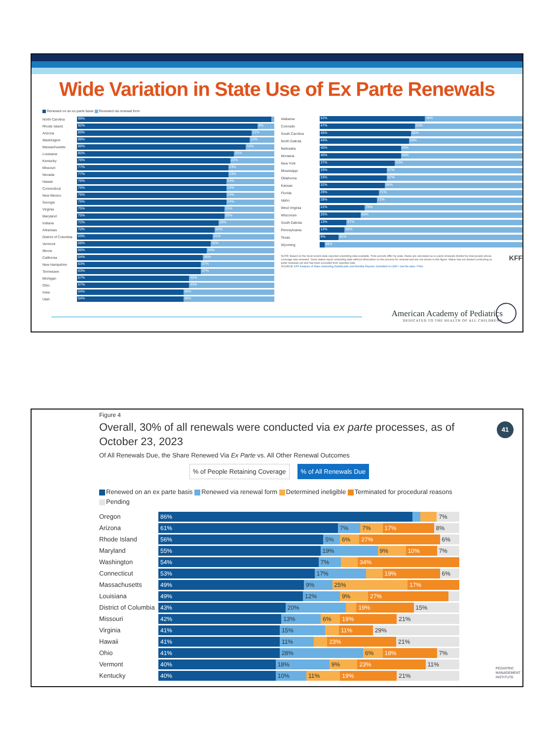Wide Variation in State Use of Ex Parte Renewals
Renewed on an ex parte basis Renewed via renewal form
North Carolina
99%
Rhode Island
92% 8%
Arizona
89% 11%
Washington
88% 12%
Massachusetts
86% 14%
Louisiana
80% 20%
Kentucky
78% 22%
Missouri
77% 23%
Nevada
77% 23%
Hawaii
76% 24%
Connecticut
76% 24%
New Mexico
76% 24%
Georgia
76% 24%
Virginia
75% 25%
Maryland
75% 25%
Indiana
72% 28%
Arkansas
70% 30%
District of Columbia
69% 31%
Vermont
68% 32%
Illinois
66% 34%
California
64% 36%
New Hampshire
63% 37%
Tennessee
63% 37%
Michigan
57% 43%
Ohio
57% 43%
Iowa
54% 46%
Utah
54% 46%
Alabama
52% 48%
Colorado
47% 53%
South Carolina
45% 55%
North Dakota
44% 56%
Nebraska
40% 60%
Montana
40% 60%
New York
37% 63%
Mississippi
33% 67%
Oklahoma
33% 67%
Kansas
32% 68%
Florida
29% 71%
Idaho
28% 72%
West Virginia
22% 78%
Wisconsin
20% 80%
South Dakota
13% 87%
Pennsylvania
12% 88%
Texas
9% 91%
Wyoming
98%
NOTE: Based on the most recent state-reported unwinding data available. Time periods differ by state. Rates are calculated as ex parte renewals divided by total people whose coverage was renewed. Some states report unwinding data without information on the process for renewal and are not shown in this figure. Maine has not started conducting ex parte renewals yet and has been excluded from reported total.
SOURCE: KFF Analysis of State Unwinding Dashboards and Monthly Reports Submitted to CMS • Get the data • PNG
KFF
American Academy of Pediatrics
DEDICATED TO THE HEALTH OF ALL CHILDREN®
41
Figure 4
Overall, 30% of all renewals were conducted via ex parte processes, as of October 23, 2023
Of All Renewals Due, the Share Renewed Via Ex Parte vs. All Other Renewal Outcomes
% of People Retaining Coverage% of All Renewals Due
Renewed on an ex parte basis Renewed via renewal form Determined ineligible Terminated for procedural reasons Pending
Oregon
86% 7%
Arizona
61% 7% 7% 17% 8%
Rhode Island
56% 5% 6% 27% 6%
Maryland
55% 19% 9% 10% 7%
Washington
54% 7% 34%
Connecticut
53% 17% 19% 6%
Massachusetts
49% 9% 25% 17%
Louisiana
49% 12% 9% 27%
District of Columbia
43% 20% 19% 15%
Missouri
42% 13% 6% 19% 21%
Virginia
41% 15% 11% 29%
Hawaii
41% 11% 23% 21%
Ohio
41% 28% 6% 18% 7%
Vermont
40% 18% 9% 23% 11%
Kentucky
40% 10% 11% 19% 21%
PEDIATRIC
MANAGEMENT
INSTITUTE